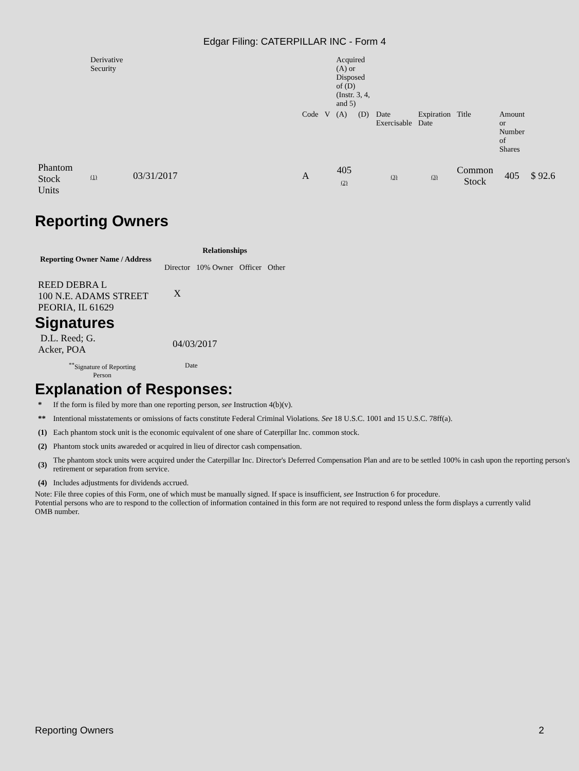Edgar Filing: CATERPILLAR INC - Form 4
| | Derivative Security | | | | Acquired (A) or Disposed of (D) (Instr. 3, 4, and 5) | | | | | | |
| | | | Code | V | (A) | (D) | Date Exercisable | Expiration Date | Title | Amount or Number of Shares | |
| Phantom Stock Units | (1) | 03/31/2017 | A | | 405 (2) | | (3) | (3) | Common Stock | 405 | $ 92.6 |
Reporting Owners
| Reporting Owner Name / Address | Relationships | | | |
| --- | --- | --- | --- | --- |
| | Director | 10% Owner | Officer | Other |
| REED DEBRA L 100 N.E. ADAMS STREET PEORIA, IL 61629 | X | | | |
Signatures
| D.L. Reed; G. Acker, POA | 04/03/2017 |
| <sup>**</sup> Signature of Reporting Person | Date |
Explanation of Responses:
| * | If the form is filed by more than one reporting person, see Instruction 4(b)(v). |
| ** | Intentional misstatements or omissions of facts constitute Federal Criminal Violations. See 18 U.S.C. 1001 and 15 U.S.C. 78ff(a). |
| (1) | Each phantom stock unit is the economic equivalent of one share of Caterpillar Inc. common stock. |
| (2) | Phantom stock units awareded or acquired in lieu of director cash compensation. |
| (3) | The phantom stock units were acquired under the Caterpillar Inc. Director's Deferred Compensation Plan and are to be settled 100% in cash upon the reporting person's retirement or separation from service. |
| (4) | Includes adjustments for dividends accrued. |
Note: File three copies of this Form, one of which must be manually signed. If space is insufficient, see Instruction 6 for procedure.
Potential persons who are to respond to the collection of information contained in this form are not required to respond unless the form displays a currently valid OMB number.
Reporting Owners 2